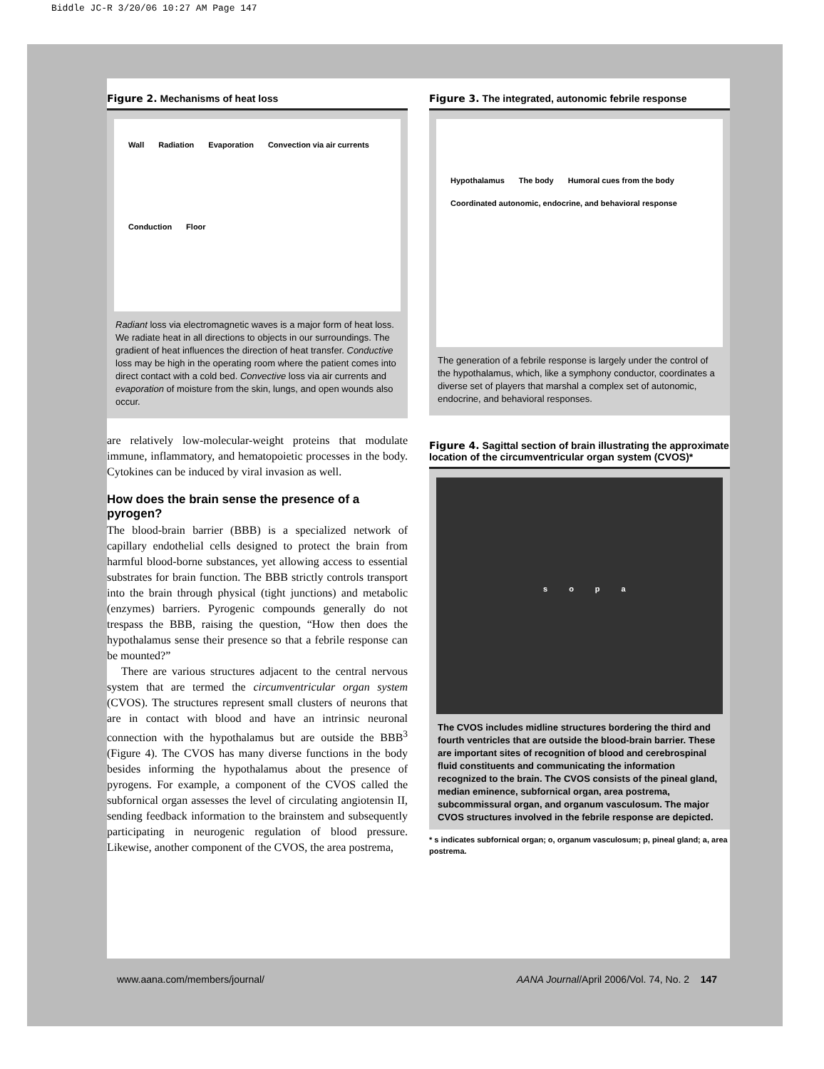Biddle JC-R 3/20/06 10:27 AM Page 147
Figure 2. Mechanisms of heat loss
Wall Radiation Evaporation Convection via air currents Conduction Floor
Radiant loss via electromagnetic waves is a major form of heat loss. We radiate heat in all directions to objects in our surroundings. The gradient of heat influences the direction of heat transfer. Conductive loss may be high in the operating room where the patient comes into direct contact with a cold bed. Convective loss via air currents and evaporation of moisture from the skin, lungs, and open wounds also occur.
are relatively low-molecular-weight proteins that modulate immune, inflammatory, and hematopoietic processes in the body. Cytokines can be induced by viral invasion as well.
How does the brain sense the presence of a pyrogen?
The blood-brain barrier (BBB) is a specialized network of capillary endothelial cells designed to protect the brain from harmful blood-borne substances, yet allowing access to essential substrates for brain function. The BBB strictly controls transport into the brain through physical (tight junctions) and metabolic (enzymes) barriers. Pyrogenic compounds generally do not trespass the BBB, raising the question, “How then does the hypothalamus sense their presence so that a febrile response can be mounted?”
There are various structures adjacent to the central nervous system that are termed the circumventricular organ system (CVOS). The structures represent small clusters of neurons that are in contact with blood and have an intrinsic neuronal connection with the hypothalamus but are outside the BBB<sup>3</sup> (Figure 4). The CVOS has many diverse functions in the body besides informing the hypothalamus about the presence of pyrogens. For example, a component of the CVOS called the subfornical organ assesses the level of circulating angiotensin II, sending feedback information to the brainstem and subsequently participating in neurogenic regulation of blood pressure. Likewise, another component of the CVOS, the area postrema,
Figure 3. The integrated, autonomic febrile response
Hypothalamus The body Humoral cues from the body Coordinated autonomic, endocrine, and behavioral response
The generation of a febrile response is largely under the control of the hypothalamus, which, like a symphony conductor, coordinates a diverse set of players that marshal a complex set of autonomic, endocrine, and behavioral responses.
Figure 4. Sagittal section of brain illustrating the approximate location of the circumventricular organ system (CVOS)*
s o p a
The CVOS includes midline structures bordering the third and fourth ventricles that are outside the blood-brain barrier. These are important sites of recognition of blood and cerebrospinal fluid constituents and communicating the information recognized to the brain. The CVOS consists of the pineal gland, median eminence, subfornical organ, area postrema, subcommissural organ, and organum vasculosum. The major CVOS structures involved in the febrile response are depicted.
* s indicates subfornical organ; o, organum vasculosum; p, pineal gland; a, area postrema.
www.aana.com/members/journal/ AANA Journal/April 2006/Vol. 74, No. 2 147